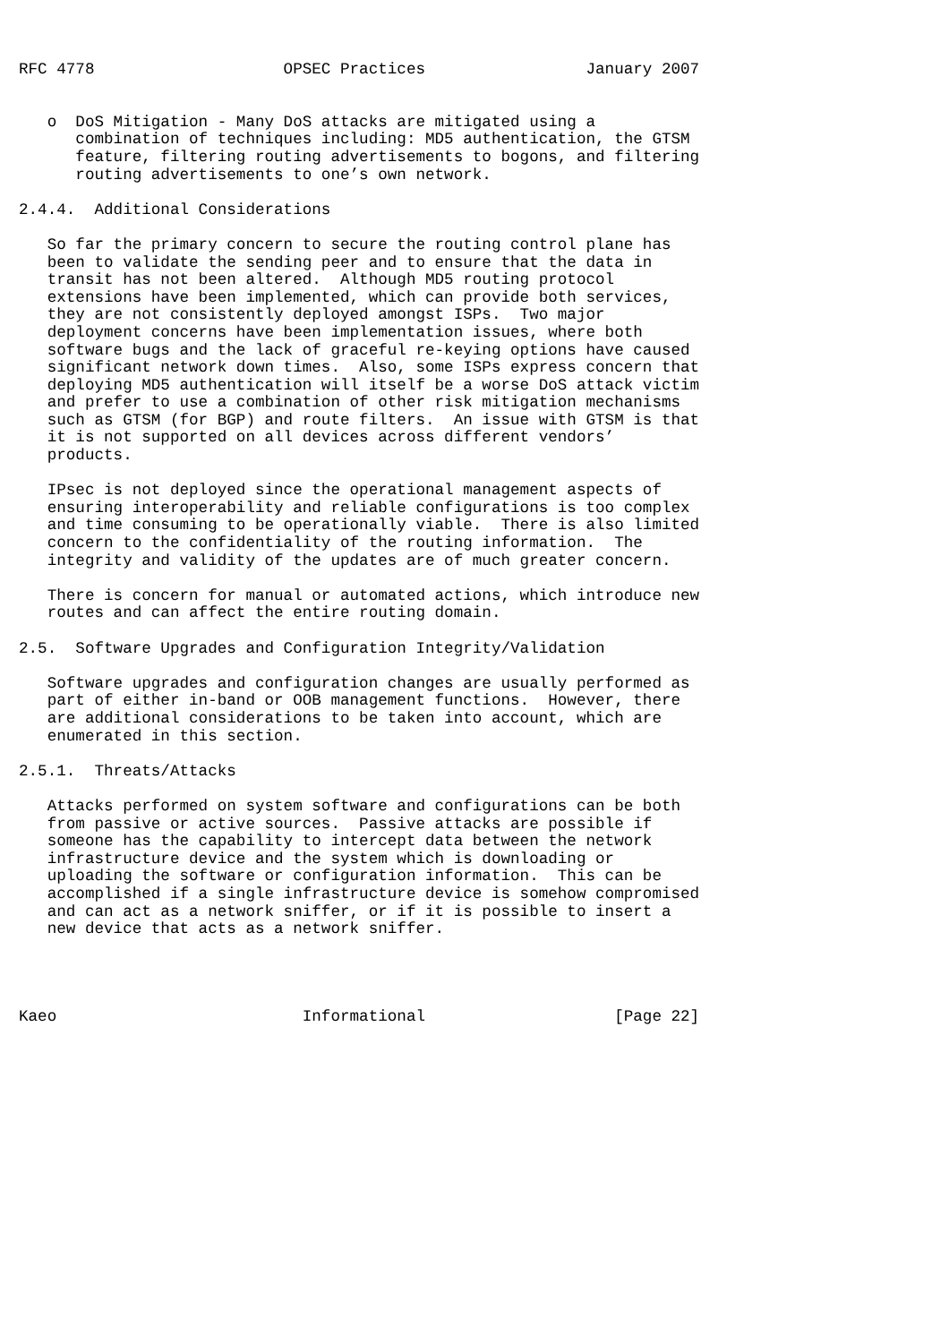RFC 4778                    OPSEC Practices                 January 2007


   o  DoS Mitigation - Many DoS attacks are mitigated using a
      combination of techniques including: MD5 authentication, the GTSM
      feature, filtering routing advertisements to bogons, and filtering
      routing advertisements to one’s own network.

2.4.4.  Additional Considerations

   So far the primary concern to secure the routing control plane has
   been to validate the sending peer and to ensure that the data in
   transit has not been altered.  Although MD5 routing protocol
   extensions have been implemented, which can provide both services,
   they are not consistently deployed amongst ISPs.  Two major
   deployment concerns have been implementation issues, where both
   software bugs and the lack of graceful re-keying options have caused
   significant network down times.  Also, some ISPs express concern that
   deploying MD5 authentication will itself be a worse DoS attack victim
   and prefer to use a combination of other risk mitigation mechanisms
   such as GTSM (for BGP) and route filters.  An issue with GTSM is that
   it is not supported on all devices across different vendors’
   products.

   IPsec is not deployed since the operational management aspects of
   ensuring interoperability and reliable configurations is too complex
   and time consuming to be operationally viable.  There is also limited
   concern to the confidentiality of the routing information.  The
   integrity and validity of the updates are of much greater concern.

   There is concern for manual or automated actions, which introduce new
   routes and can affect the entire routing domain.

2.5.  Software Upgrades and Configuration Integrity/Validation

   Software upgrades and configuration changes are usually performed as
   part of either in-band or OOB management functions.  However, there
   are additional considerations to be taken into account, which are
   enumerated in this section.

2.5.1.  Threats/Attacks

   Attacks performed on system software and configurations can be both
   from passive or active sources.  Passive attacks are possible if
   someone has the capability to intercept data between the network
   infrastructure device and the system which is downloading or
   uploading the software or configuration information.  This can be
   accomplished if a single infrastructure device is somehow compromised
   and can act as a network sniffer, or if it is possible to insert a
   new device that acts as a network sniffer.




Kaeo                          Informational                    [Page 22]